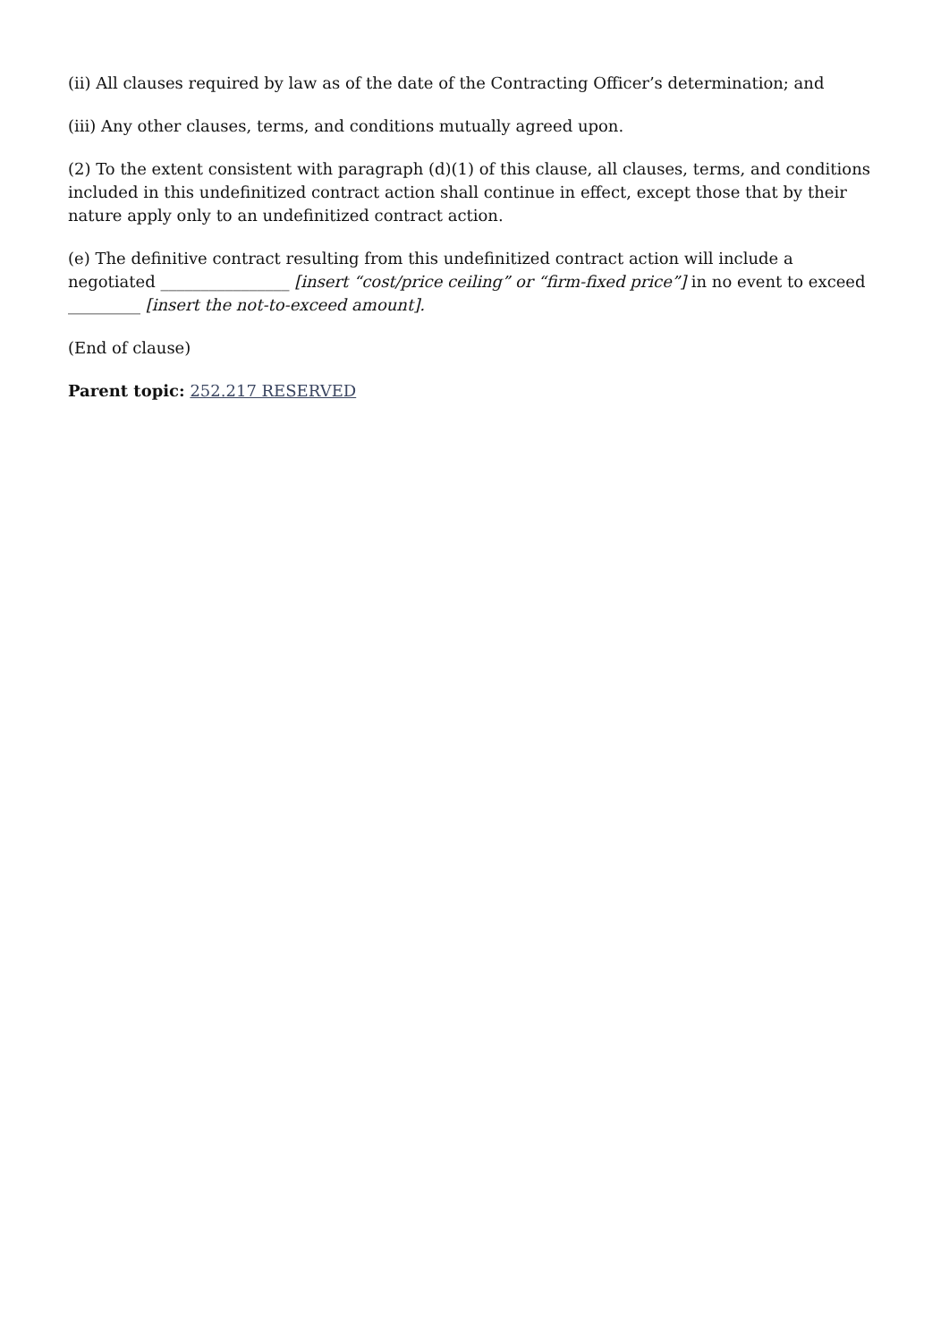(ii) All clauses required by law as of the date of the Contracting Officer’s determination; and
(iii) Any other clauses, terms, and conditions mutually agreed upon.
(2) To the extent consistent with paragraph (d)(1) of this clause, all clauses, terms, and conditions included in this undefinitized contract action shall continue in effect, except those that by their nature apply only to an undefinitized contract action.
(e) The definitive contract resulting from this undefinitized contract action will include a negotiated ________________ [insert “cost/price ceiling” or “firm-fixed price”] in no event to exceed _________ [insert the not-to-exceed amount].
(End of clause)
Parent topic: 252.217 RESERVED